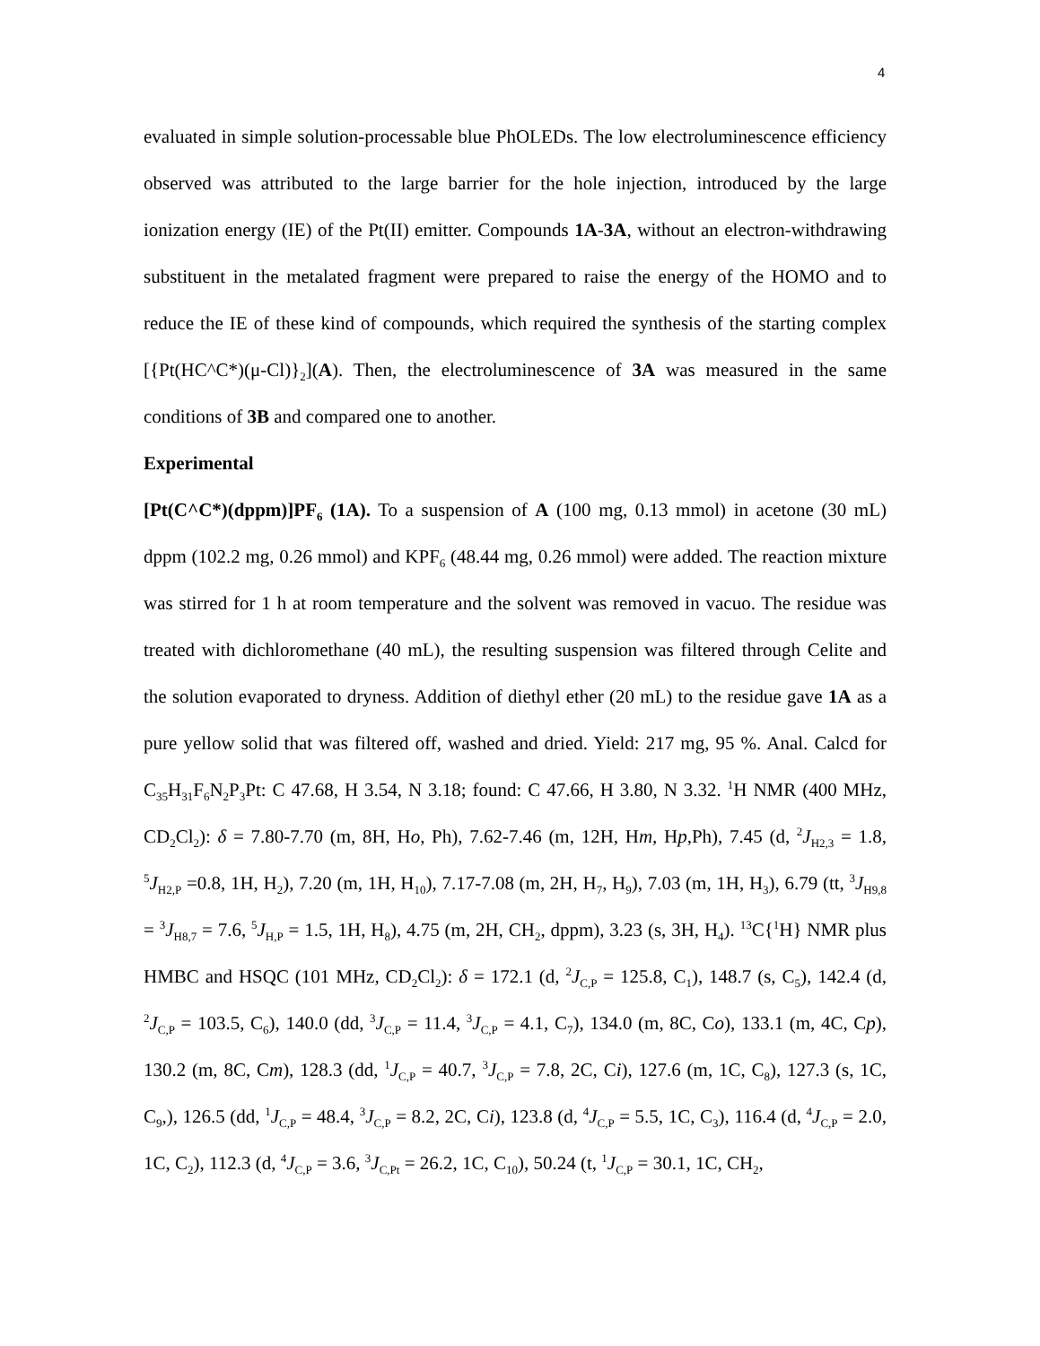4
evaluated in simple solution-processable blue PhOLEDs. The low electroluminescence efficiency observed was attributed to the large barrier for the hole injection, introduced by the large ionization energy (IE) of the Pt(II) emitter. Compounds 1A-3A, without an electron-withdrawing substituent in the metalated fragment were prepared to raise the energy of the HOMO and to reduce the IE of these kind of compounds, which required the synthesis of the starting complex [{Pt(HC^C*)(μ-Cl)}<sub>2</sub>](A). Then, the electroluminescence of 3A was measured in the same conditions of 3B and compared one to another.
Experimental
[Pt(C^C*)(dppm)]PF<sub>6</sub> (1A). To a suspension of A (100 mg, 0.13 mmol) in acetone (30 mL) dppm (102.2 mg, 0.26 mmol) and KPF<sub>6</sub> (48.44 mg, 0.26 mmol) were added. The reaction mixture was stirred for 1 h at room temperature and the solvent was removed in vacuo. The residue was treated with dichloromethane (40 mL), the resulting suspension was filtered through Celite and the solution evaporated to dryness. Addition of diethyl ether (20 mL) to the residue gave 1A as a pure yellow solid that was filtered off, washed and dried. Yield: 217 mg, 95 %. Anal. Calcd for C<sub>35</sub>H<sub>31</sub>F<sub>6</sub>N<sub>2</sub>P<sub>3</sub>Pt: C 47.68, H 3.54, N 3.18; found: C 47.66, H 3.80, N 3.32. <sup>1</sup>H NMR (400 MHz, CD<sub>2</sub>Cl<sub>2</sub>): δ = 7.80-7.70 (m, 8H, Ho, Ph), 7.62-7.46 (m, 12H, Hm, Hp,Ph), 7.45 (d, <sup>2</sup>J<sub>H2,3</sub> = 1.8, <sup>5</sup>J<sub>H2,P</sub> =0.8, 1H, H<sub>2</sub>), 7.20 (m, 1H, H<sub>10</sub>), 7.17-7.08 (m, 2H, H<sub>7</sub>, H<sub>9</sub>), 7.03 (m, 1H, H<sub>3</sub>), 6.79 (tt, <sup>3</sup>J<sub>H9,8</sub> = <sup>3</sup>J<sub>H8,7</sub> = 7.6, <sup>5</sup>J<sub>H,P</sub> = 1.5, 1H, H<sub>8</sub>), 4.75 (m, 2H, CH<sub>2</sub>, dppm), 3.23 (s, 3H, H<sub>4</sub>). <sup>13</sup>C{<sup>1</sup>H} NMR plus HMBC and HSQC (101 MHz, CD<sub>2</sub>Cl<sub>2</sub>): δ = 172.1 (d, <sup>2</sup>J<sub>C,P</sub> = 125.8, C<sub>1</sub>), 148.7 (s, C<sub>5</sub>), 142.4 (d, <sup>2</sup>J<sub>C,P</sub> = 103.5, C<sub>6</sub>), 140.0 (dd, <sup>3</sup>J<sub>C,P</sub> = 11.4, <sup>3</sup>J<sub>C,P</sub> = 4.1, C<sub>7</sub>), 134.0 (m, 8C, Co), 133.1 (m, 4C, Cp), 130.2 (m, 8C, Cm), 128.3 (dd, <sup>1</sup>J<sub>C,P</sub> = 40.7, <sup>3</sup>J<sub>C,P</sub> = 7.8, 2C, Ci), 127.6 (m, 1C, C<sub>8</sub>), 127.3 (s, 1C, C<sub>9</sub>,), 126.5 (dd, <sup>1</sup>J<sub>C,P</sub> = 48.4, <sup>3</sup>J<sub>C,P</sub> = 8.2, 2C, Ci), 123.8 (d, <sup>4</sup>J<sub>C,P</sub> = 5.5, 1C, C<sub>3</sub>), 116.4 (d, <sup>4</sup>J<sub>C,P</sub> = 2.0, 1C, C<sub>2</sub>), 112.3 (d, <sup>4</sup>J<sub>C,P</sub> = 3.6, <sup>3</sup>J<sub>C,Pt</sub> = 26.2, 1C, C<sub>10</sub>), 50.24 (t, <sup>1</sup>J<sub>C,P</sub> = 30.1, 1C, CH<sub>2</sub>,